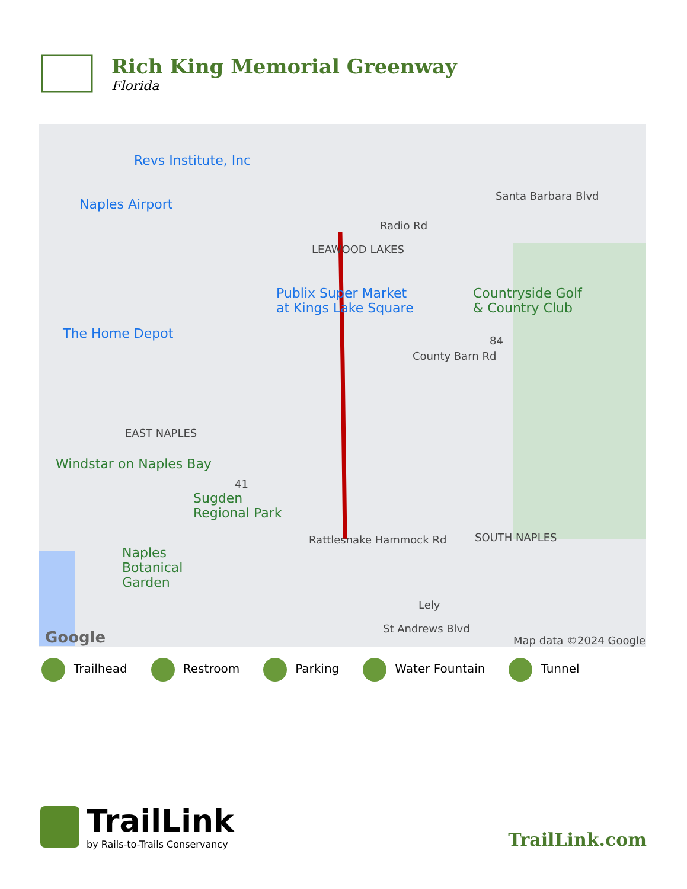Rich King Memorial Greenway
Florida
Revs Institute, Inc
Naples Airport
Radio Rd
LEAWOOD LAKES
Publix Super Market
at Kings Lake Square
Countryside Golf
& Country Club
The Home Depot 84
EAST NAPLES
Windstar on Naples Bay
41
Sugden
Regional Park
Rattlesnake Hammock Rd SOUTH NAPLES
Naples
Botanical
Garden
Lely
St Andrews Blvd
County Barn Rd
Santa Barbara Blvd
Google Map data ©2024 Google
Trailhead Restroom Parking Water Fountain Tunnel
TrailLink
by Rails-to-Trails Conservancy
TrailLink.com